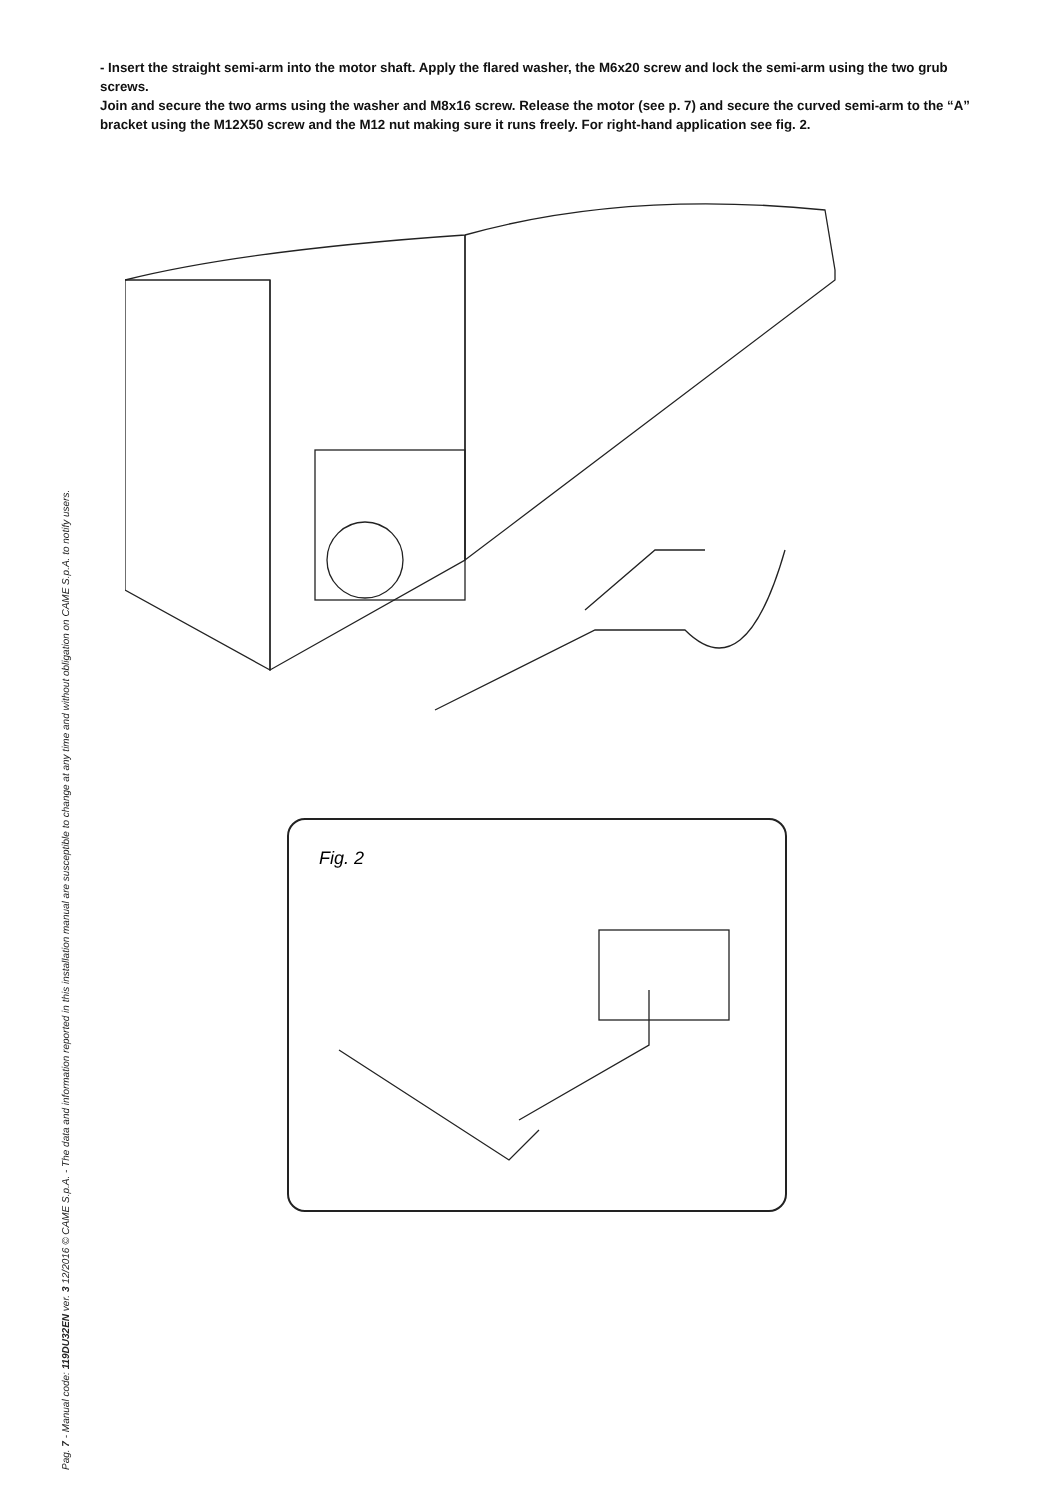- Insert the straight semi-arm into the motor shaft. Apply the flared washer, the M6x20 screw and lock the semi-arm using the two grub screws.
Join and secure the two arms using the washer and M8x16 screw. Release the motor (see p. 7) and secure the curved semi-arm to the “A” bracket using the M12X50 screw and the M12 nut making sure it runs freely. For right-hand application see fig. 2.
Fig. 2
Pag. 7 - Manual code: 119DU32EN ver. 3 12/2016 © CAME S.p.A. - The data and information reported in this installation manual are susceptible to change at any time and without obligation on CAME S.p.A. to notify users.